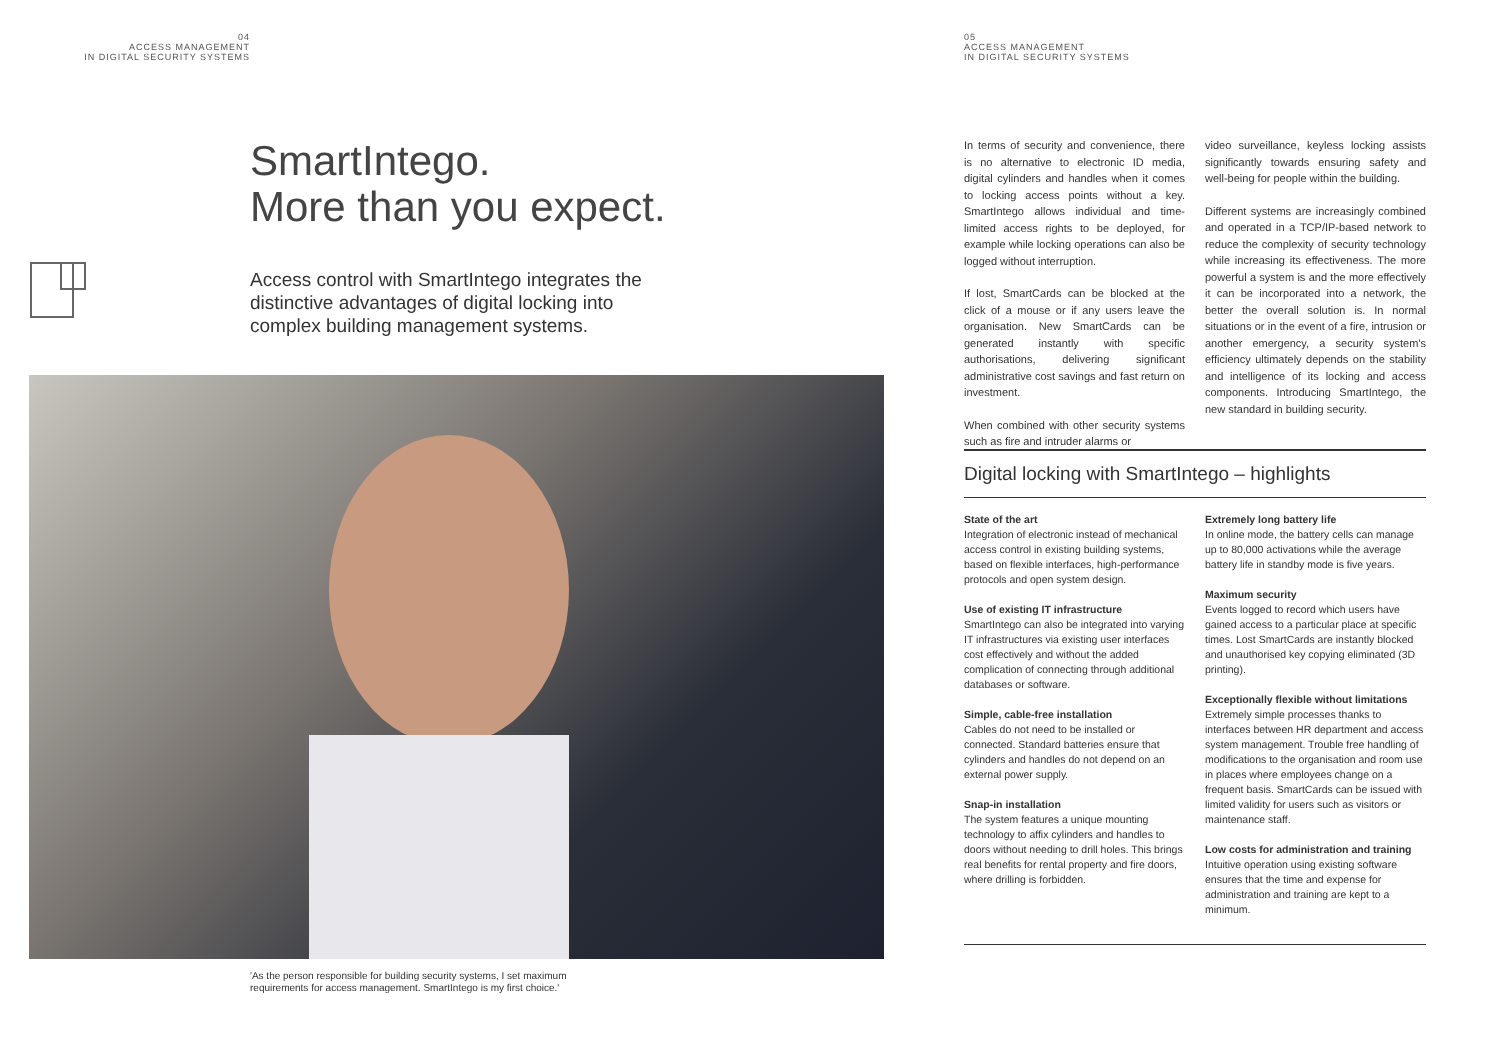04
ACCESS MANAGEMENT
IN DIGITAL SECURITY SYSTEMS
SmartIntego.
More than you expect.
Access control with SmartIntego integrates the
distinctive advantages of digital locking into
complex building management systems.
'As the person responsible for building security systems, I set maximum
requirements for access management. SmartIntego is my first choice.'
05
ACCESS MANAGEMENT
IN DIGITAL SECURITY SYSTEMS
In terms of security and convenience, there is no alternative to electronic ID media, digital cylinders and handles when it comes to locking access points without a key. SmartIntego allows individual and time-limited access rights to be deployed, for example while locking operations can also be logged without interruption.
If lost, SmartCards can be blocked at the click of a mouse or if any users leave the organisation. New SmartCards can be generated instantly with specific authorisations, delivering significant administrative cost savings and fast return on investment.
When combined with other security systems such as fire and intruder alarms or
video surveillance, keyless locking assists significantly towards ensuring safety and well-being for people within the building.
Different systems are increasingly combined and operated in a TCP/IP-based network to reduce the complexity of security technology while increasing its effectiveness. The more powerful a system is and the more effectively it can be incorporated into a network, the better the overall solution is. In normal situations or in the event of a fire, intrusion or another emergency, a security system's efficiency ultimately depends on the stability and intelligence of its locking and access components. Introducing SmartIntego, the new standard in building security.
Digital locking with SmartIntego – highlights
State of the art
Integration of electronic instead of mechanical access control in existing building systems, based on flexible interfaces, high-performance protocols and open system design.
Use of existing IT infrastructure
SmartIntego can also be integrated into varying IT infrastructures via existing user interfaces cost effectively and without the added complication of connecting through additional databases or software.
Simple, cable-free installation
Cables do not need to be installed or connected. Standard batteries ensure that cylinders and handles do not depend on an external power supply.
Snap-in installation
The system features a unique mounting technology to affix cylinders and handles to doors without needing to drill holes. This brings real benefits for rental property and fire doors, where drilling is forbidden.
Extremely long battery life
In online mode, the battery cells can manage up to 80,000 activations while the average battery life in standby mode is five years.
Maximum security
Events logged to record which users have gained access to a particular place at specific times. Lost SmartCards are instantly blocked and unauthorised key copying eliminated (3D printing).
Exceptionally flexible without limitations
Extremely simple processes thanks to interfaces between HR department and access system management. Trouble free handling of modifications to the organisation and room use in places where employees change on a frequent basis. SmartCards can be issued with limited validity for users such as visitors or maintenance staff.
Low costs for administration and training
Intuitive operation using existing software ensures that the time and expense for administration and training are kept to a minimum.